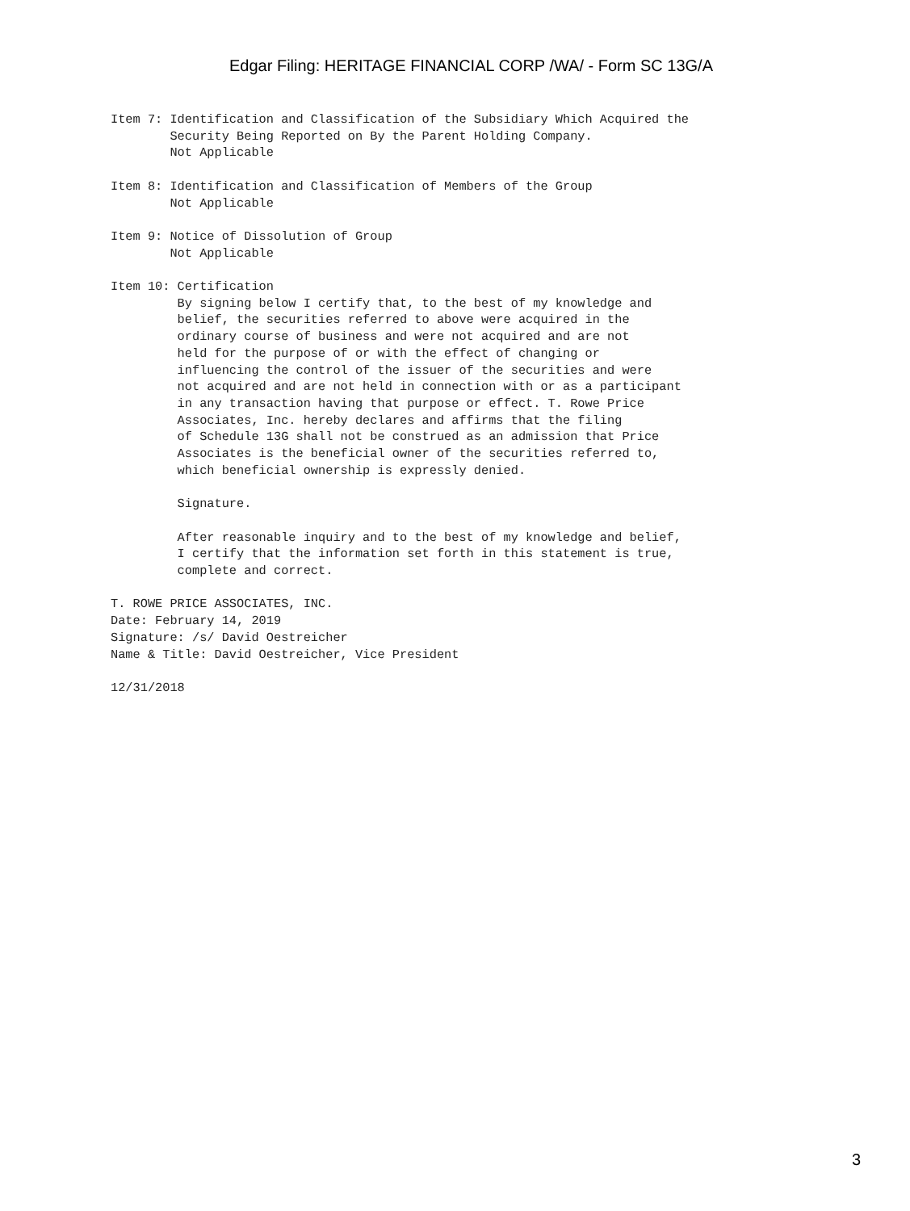Edgar Filing: HERITAGE FINANCIAL CORP /WA/ - Form SC 13G/A
Item 7: Identification and Classification of the Subsidiary Which Acquired the
        Security Being Reported on By the Parent Holding Company.
        Not Applicable

Item 8: Identification and Classification of Members of the Group
        Not Applicable

Item 9: Notice of Dissolution of Group
        Not Applicable

Item 10: Certification
         By signing below I certify that, to the best of my knowledge and
         belief, the securities referred to above were acquired in the
         ordinary course of business and were not acquired and are not
         held for the purpose of or with the effect of changing or
         influencing the control of the issuer of the securities and were
         not acquired and are not held in connection with or as a participant
         in any transaction having that purpose or effect. T. Rowe Price
         Associates, Inc. hereby declares and affirms that the filing
         of Schedule 13G shall not be construed as an admission that Price
         Associates is the beneficial owner of the securities referred to,
         which beneficial ownership is expressly denied.

         Signature.

         After reasonable inquiry and to the best of my knowledge and belief,
         I certify that the information set forth in this statement is true,
         complete and correct.

T. ROWE PRICE ASSOCIATES, INC.
Date: February 14, 2019
Signature: /s/ David Oestreicher
Name & Title: David Oestreicher, Vice President

12/31/2018
3